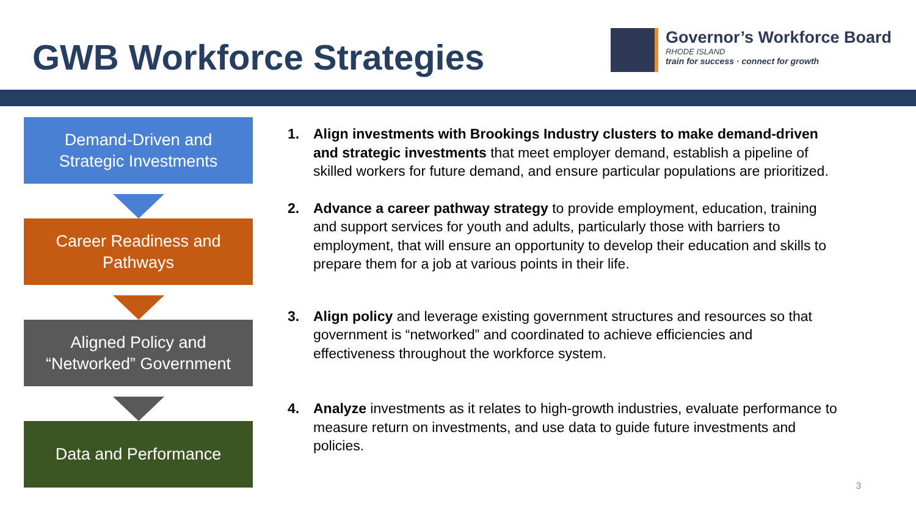GWB Workforce Strategies
Governor’s Workforce Board
RHODE ISLAND
train for success · connect for growth
Demand-Driven and
Strategic Investments
Career Readiness and
Pathways
Aligned Policy and
“Networked” Government
Data and Performance
1. Align investments with Brookings Industry clusters to make demand-driven and strategic investments that meet employer demand, establish a pipeline of skilled workers for future demand, and ensure particular populations are prioritized.
2. Advance a career pathway strategy to provide employment, education, training and support services for youth and adults, particularly those with barriers to employment, that will ensure an opportunity to develop their education and skills to prepare them for a job at various points in their life.
3. Align policy and leverage existing government structures and resources so that government is “networked” and coordinated to achieve efficiencies and effectiveness throughout the workforce system.
4. Analyze investments as it relates to high-growth industries, evaluate performance to measure return on investments, and use data to guide future investments and policies.
3